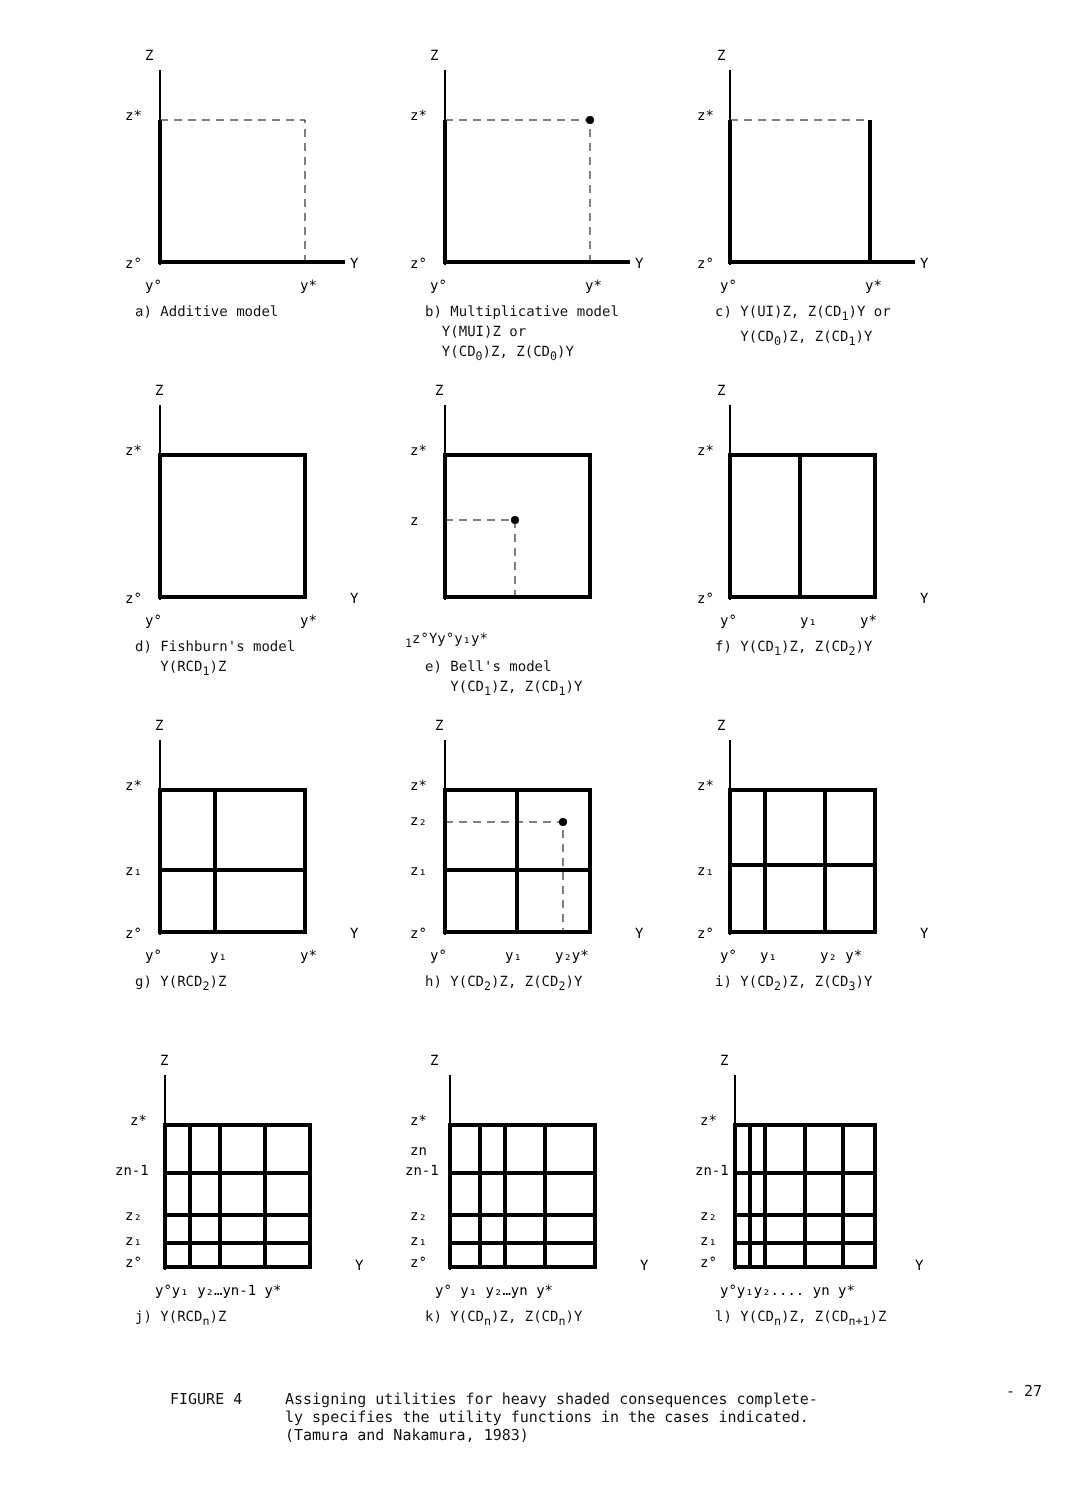Z
z*
z°
Y
y°
y*
a) Additive model
Z
z*
z°
Y
y°
y*
b) Multiplicative model
Y(MUI)Z or
Y(CD<sub>0</sub>)Z, Z(CD<sub>0</sub>)Y
Z
z*
z°
Y
y°
y*
c) Y(UI)Z, Z(CD<sub>1</sub>)Y or
Y(CD<sub>0</sub>)Z, Z(CD<sub>1</sub>)Y
Z
z*
z°
Y
y°
y*
d) Fishburn's model
Y(RCD<sub>1</sub>)Z
Z
z*
z1
z°
Y
y°
y₁
y*
e) Bell's model
Y(CD<sub>1</sub>)Z, Z(CD<sub>1</sub>)Y
Z
z*
z°
Y
y°
y₁
y*
f) Y(CD<sub>1</sub>)Z, Z(CD<sub>2</sub>)Y
Z
z*
z₁
z°
Y
y°
y₁
y*
g) Y(RCD<sub>2</sub>)Z
Z
z*
z₂
z₁
z°
Y
y°
y₁
y₂y*
h) Y(CD<sub>2</sub>)Z, Z(CD<sub>2</sub>)Y
Z
z*
z₁
z°
Y
y°
y₁
y₂ y*
i) Y(CD<sub>2</sub>)Z, Z(CD<sub>3</sub>)Y
Z
z*
zn-1
z₂
z₁
z°
Y
y°y₁ y₂…yn-1 y*
j) Y(RCD<sub>n</sub>)Z
Z
z*
zn
zn-1
z₂
z₁
z°
Y
y° y₁ y₂…yn y*
k) Y(CD<sub>n</sub>)Z, Z(CD<sub>n</sub>)Y
Z
z*
zn-1
z₂
z₁
z°
Y
y°y₁y₂.... yn y*
l) Y(CD<sub>n</sub>)Z, Z(CD<sub>n+1</sub>)Z
FIGURE 4 Assigning utilities for heavy shaded consequences complete-
ly specifies the utility functions in the cases indicated.
(Tamura and Nakamura, 1983)
- 27